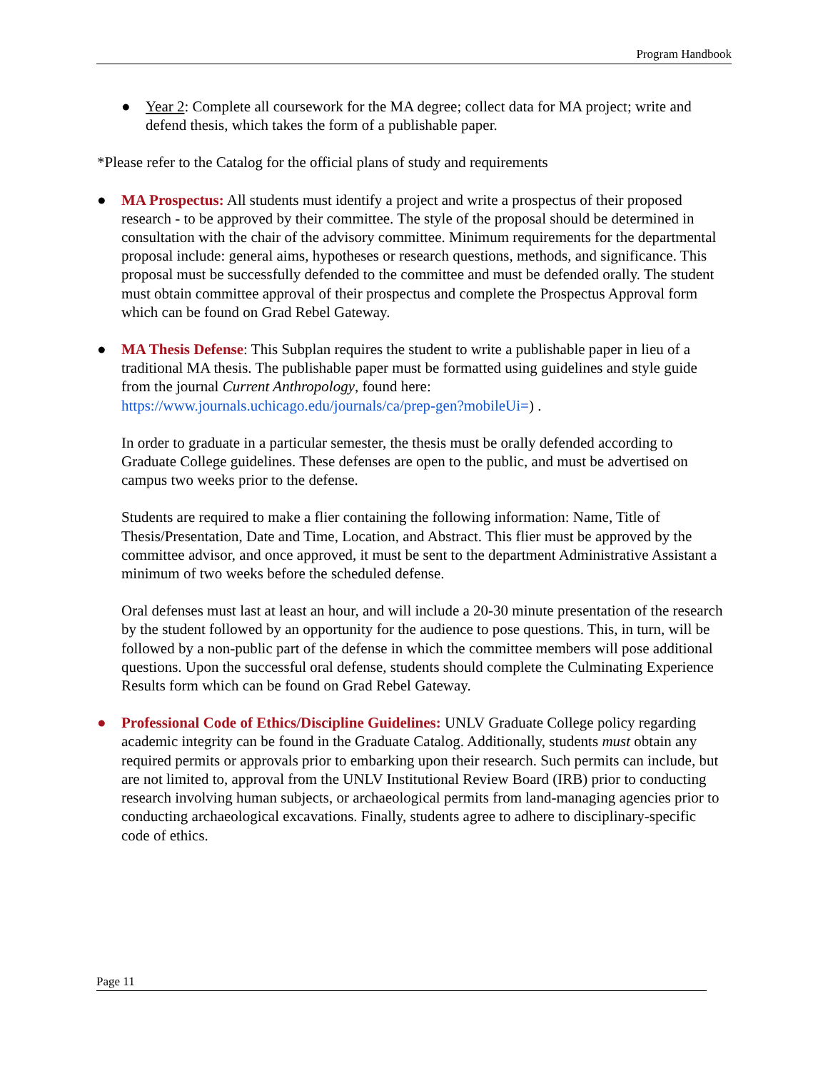Program Handbook
● Year 2: Complete all coursework for the MA degree; collect data for MA project; write and defend thesis, which takes the form of a publishable paper.
*Please refer to the Catalog for the official plans of study and requirements
● MA Prospectus: All students must identify a project and write a prospectus of their proposed research - to be approved by their committee. The style of the proposal should be determined in consultation with the chair of the advisory committee. Minimum requirements for the departmental proposal include: general aims, hypotheses or research questions, methods, and significance. This proposal must be successfully defended to the committee and must be defended orally. The student must obtain committee approval of their prospectus and complete the Prospectus Approval form which can be found on Grad Rebel Gateway.
● MA Thesis Defense: This Subplan requires the student to write a publishable paper in lieu of a traditional MA thesis. The publishable paper must be formatted using guidelines and style guide from the journal Current Anthropology, found here: https://www.journals.uchicago.edu/journals/ca/prep-gen?mobileUi=) .
In order to graduate in a particular semester, the thesis must be orally defended according to Graduate College guidelines. These defenses are open to the public, and must be advertised on campus two weeks prior to the defense.
Students are required to make a flier containing the following information: Name, Title of Thesis/Presentation, Date and Time, Location, and Abstract. This flier must be approved by the committee advisor, and once approved, it must be sent to the department Administrative Assistant a minimum of two weeks before the scheduled defense.
Oral defenses must last at least an hour, and will include a 20-30 minute presentation of the research by the student followed by an opportunity for the audience to pose questions. This, in turn, will be followed by a non-public part of the defense in which the committee members will pose additional questions. Upon the successful oral defense, students should complete the Culminating Experience Results form which can be found on Grad Rebel Gateway.
● Professional Code of Ethics/Discipline Guidelines: UNLV Graduate College policy regarding academic integrity can be found in the Graduate Catalog. Additionally, students must obtain any required permits or approvals prior to embarking upon their research. Such permits can include, but are not limited to, approval from the UNLV Institutional Review Board (IRB) prior to conducting research involving human subjects, or archaeological permits from land-managing agencies prior to conducting archaeological excavations. Finally, students agree to adhere to disciplinary-specific code of ethics.
Page 11